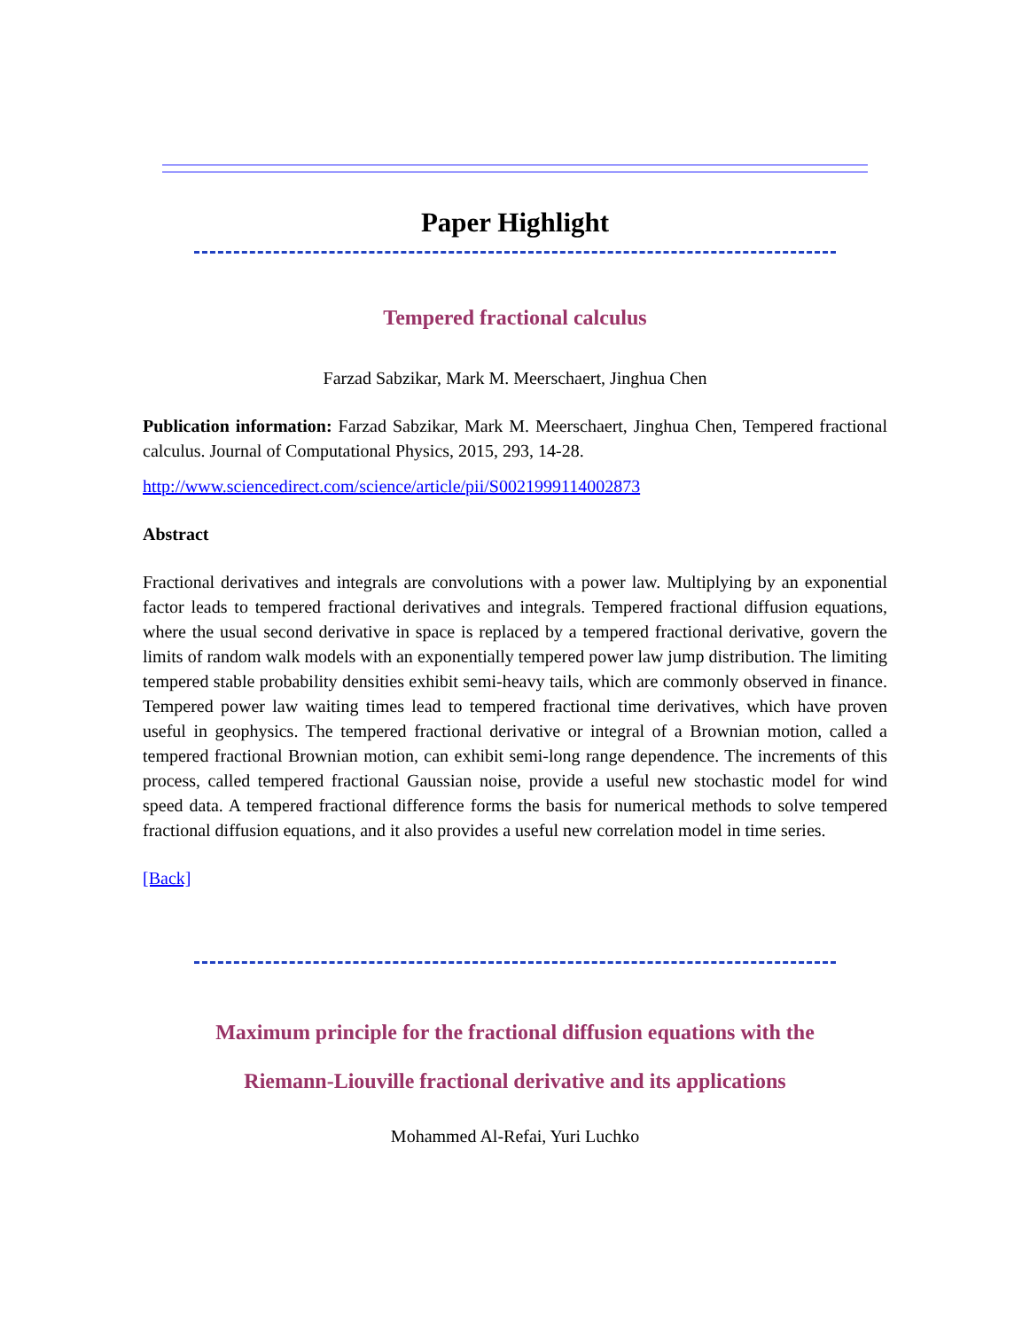Paper Highlight
Tempered fractional calculus
Farzad Sabzikar, Mark M. Meerschaert, Jinghua Chen
Publication information: Farzad Sabzikar, Mark M. Meerschaert, Jinghua Chen, Tempered fractional calculus. Journal of Computational Physics, 2015, 293, 14-28.
http://www.sciencedirect.com/science/article/pii/S0021999114002873
Abstract
Fractional derivatives and integrals are convolutions with a power law. Multiplying by an exponential factor leads to tempered fractional derivatives and integrals. Tempered fractional diffusion equations, where the usual second derivative in space is replaced by a tempered fractional derivative, govern the limits of random walk models with an exponentially tempered power law jump distribution. The limiting tempered stable probability densities exhibit semi-heavy tails, which are commonly observed in finance. Tempered power law waiting times lead to tempered fractional time derivatives, which have proven useful in geophysics. The tempered fractional derivative or integral of a Brownian motion, called a tempered fractional Brownian motion, can exhibit semi-long range dependence. The increments of this process, called tempered fractional Gaussian noise, provide a useful new stochastic model for wind speed data. A tempered fractional difference forms the basis for numerical methods to solve tempered fractional diffusion equations, and it also provides a useful new correlation model in time series.
[Back]
Maximum principle for the fractional diffusion equations with the
Riemann-Liouville fractional derivative and its applications
Mohammed Al-Refai, Yuri Luchko